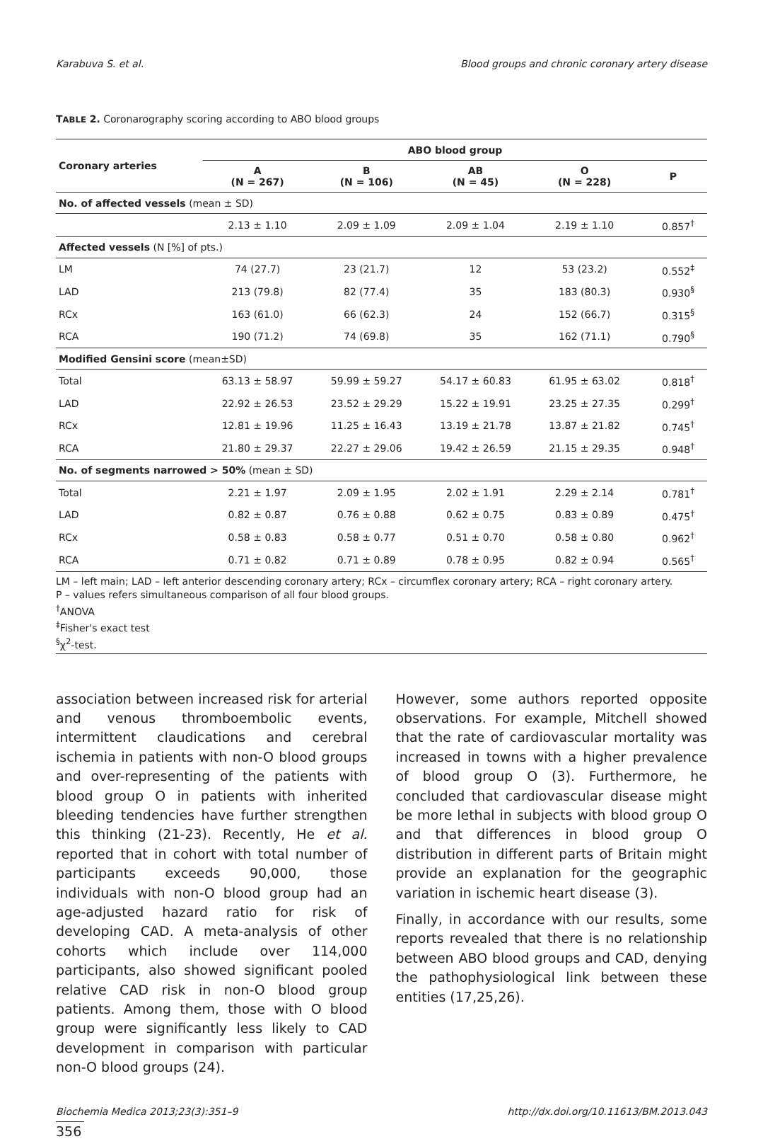Karabuva S. et al. Blood groups and chronic coronary artery disease
TABLE 2. Coronarography scoring according to ABO blood groups
| Coronary arteries | ABO blood group | | | | |
| --- | --- | --- | --- | --- | --- |
| | A (N = 267) | B (N = 106) | AB (N = 45) | O (N = 228) | P |
| No. of affected vessels (mean ± SD) | | | | | |
| | 2.13 ± 1.10 | 2.09 ± 1.09 | 2.09 ± 1.04 | 2.19 ± 1.10 | 0.857<sup>†</sup> |
| Affected vessels (N [%] of pts.) | | | | | |
| LM | 74 (27.7) | 23 (21.7) | 12 | 53 (23.2) | 0.552<sup>‡</sup> |
| LAD | 213 (79.8) | 82 (77.4) | 35 | 183 (80.3) | 0.930<sup>§</sup> |
| RCx | 163 (61.0) | 66 (62.3) | 24 | 152 (66.7) | 0.315<sup>§</sup> |
| RCA | 190 (71.2) | 74 (69.8) | 35 | 162 (71.1) | 0.790<sup>§</sup> |
| Modified Gensini score (mean±SD) | | | | | |
| Total | 63.13 ± 58.97 | 59.99 ± 59.27 | 54.17 ± 60.83 | 61.95 ± 63.02 | 0.818<sup>†</sup> |
| LAD | 22.92 ± 26.53 | 23.52 ± 29.29 | 15.22 ± 19.91 | 23.25 ± 27.35 | 0.299<sup>†</sup> |
| RCx | 12.81 ± 19.96 | 11.25 ± 16.43 | 13.19 ± 21.78 | 13.87 ± 21.82 | 0.745<sup>†</sup> |
| RCA | 21.80 ± 29.37 | 22.27 ± 29.06 | 19.42 ± 26.59 | 21.15 ± 29.35 | 0.948<sup>†</sup> |
| No. of segments narrowed > 50% (mean ± SD) | | | | | |
| Total | 2.21 ± 1.97 | 2.09 ± 1.95 | 2.02 ± 1.91 | 2.29 ± 2.14 | 0.781<sup>†</sup> |
| LAD | 0.82 ± 0.87 | 0.76 ± 0.88 | 0.62 ± 0.75 | 0.83 ± 0.89 | 0.475<sup>†</sup> |
| RCx | 0.58 ± 0.83 | 0.58 ± 0.77 | 0.51 ± 0.70 | 0.58 ± 0.80 | 0.962<sup>†</sup> |
| RCA | 0.71 ± 0.82 | 0.71 ± 0.89 | 0.78 ± 0.95 | 0.82 ± 0.94 | 0.565<sup>†</sup> |
LM – left main; LAD – left anterior descending coronary artery; RCx – circumflex coronary artery; RCA – right coronary artery.
P – values refers simultaneous comparison of all four blood groups.
<sup>†</sup> ANOVA
<sup>‡</sup> Fisher's exact test
<sup>§</sup> χ<sup>2</sup>-test.
association between increased risk for arterial and venous thromboembolic events, intermittent claudications and cerebral ischemia in patients with non-O blood groups and over-representing of the patients with blood group O in patients with inherited bleeding tendencies have further strengthen this thinking (21-23). Recently, He et al. reported that in cohort with total number of participants exceeds 90,000, those individuals with non-O blood group had an age-adjusted hazard ratio for risk of developing CAD. A meta-analysis of other cohorts which include over 114,000 participants, also showed significant pooled relative CAD risk in non-O blood group patients. Among them, those with O blood group were significantly less likely to CAD development in comparison with particular non-O blood groups (24).
However, some authors reported opposite observations. For example, Mitchell showed that the rate of cardiovascular mortality was increased in towns with a higher prevalence of blood group O (3). Furthermore, he concluded that cardiovascular disease might be more lethal in subjects with blood group O and that differences in blood group O distribution in different parts of Britain might provide an explanation for the geographic variation in ischemic heart disease (3).
Finally, in accordance with our results, some reports revealed that there is no relationship between ABO blood groups and CAD, denying the pathophysiological link between these entities (17,25,26).
Biochemia Medica 2013;23(3):351–9 http://dx.doi.org/10.11613/BM.2013.043
356